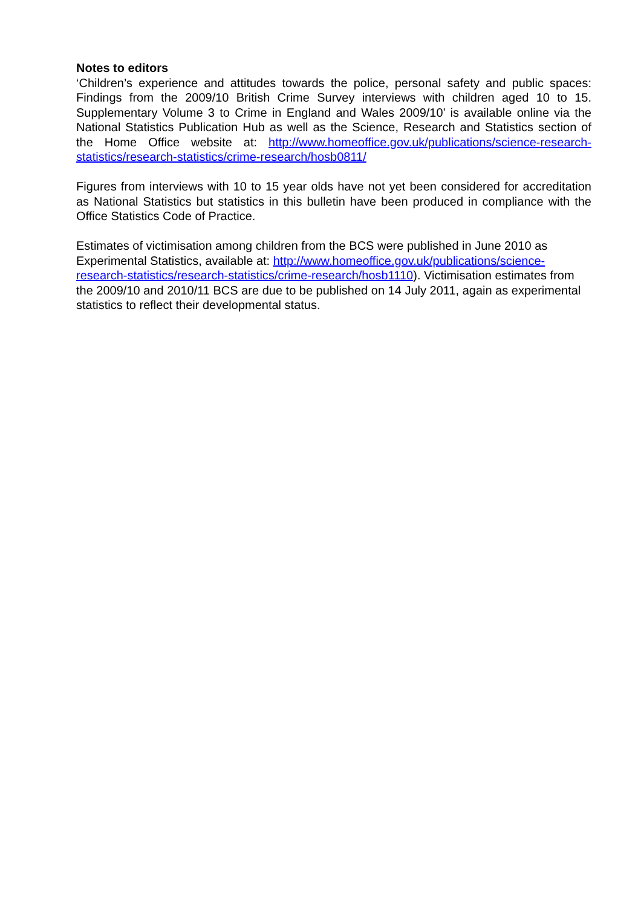Notes to editors
‘Children’s experience and attitudes towards the police, personal safety and public spaces: Findings from the 2009/10 British Crime Survey interviews with children aged 10 to 15. Supplementary Volume 3 to Crime in England and Wales 2009/10’ is available online via the National Statistics Publication Hub as well as the Science, Research and Statistics section of the Home Office website at: http://www.homeoffice.gov.uk/publications/science-research-statistics/research-statistics/crime-research/hosb0811/
Figures from interviews with 10 to 15 year olds have not yet been considered for accreditation as National Statistics but statistics in this bulletin have been produced in compliance with the Office Statistics Code of Practice.
Estimates of victimisation among children from the BCS were published in June 2010 as Experimental Statistics, available at: http://www.homeoffice.gov.uk/publications/science-research-statistics/research-statistics/crime-research/hosb1110). Victimisation estimates from the 2009/10 and 2010/11 BCS are due to be published on 14 July 2011, again as experimental statistics to reflect their developmental status.